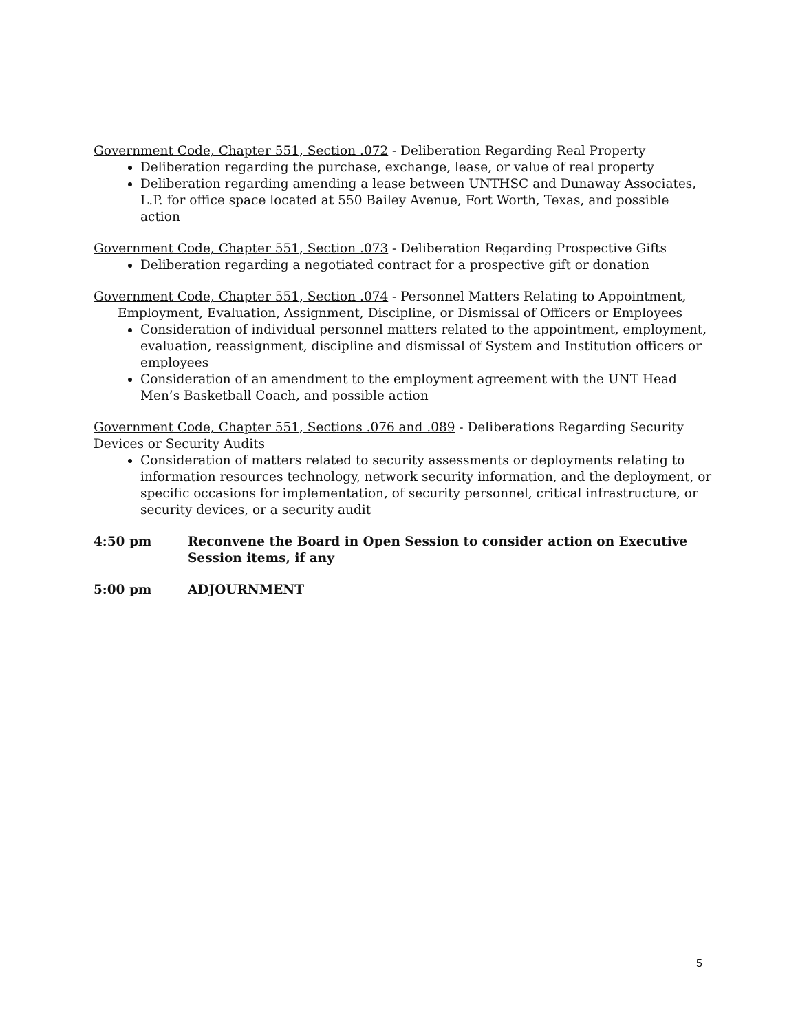Government Code, Chapter 551, Section .072 - Deliberation Regarding Real Property
Deliberation regarding the purchase, exchange, lease, or value of real property
Deliberation regarding amending a lease between UNTHSC and Dunaway Associates, L.P. for office space located at 550 Bailey Avenue, Fort Worth, Texas, and possible action
Government Code, Chapter 551, Section .073 - Deliberation Regarding Prospective Gifts
Deliberation regarding a negotiated contract for a prospective gift or donation
Government Code, Chapter 551, Section .074 - Personnel Matters Relating to Appointment,
Employment, Evaluation, Assignment, Discipline, or Dismissal of Officers or Employees
Consideration of individual personnel matters related to the appointment, employment, evaluation, reassignment, discipline and dismissal of System and Institution officers or employees
Consideration of an amendment to the employment agreement with the UNT Head Men’s Basketball Coach, and possible action
Government Code, Chapter 551, Sections .076 and .089 - Deliberations Regarding Security Devices or Security Audits
Consideration of matters related to security assessments or deployments relating to information resources technology, network security information, and the deployment, or specific occasions for implementation, of security personnel, critical infrastructure, or security devices, or a security audit
4:50 pm Reconvene the Board in Open Session to consider action on Executive Session items, if any
5:00 pm ADJOURNMENT
5